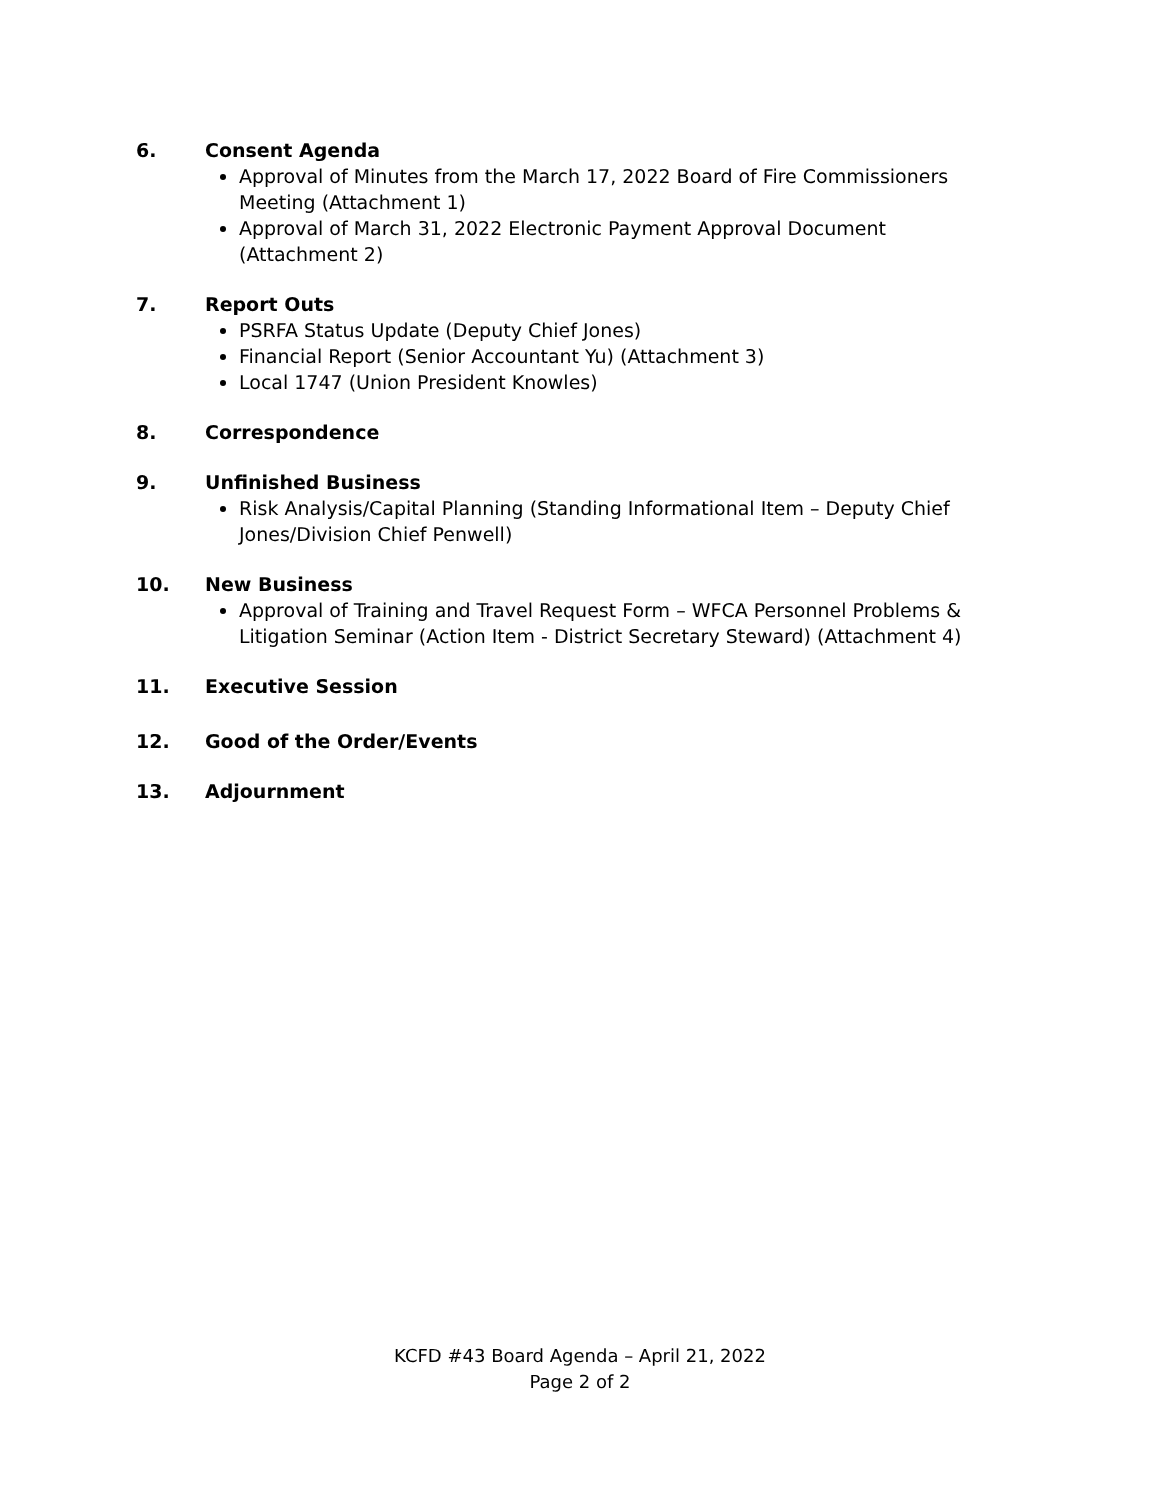6. Consent Agenda
Approval of Minutes from the March 17, 2022 Board of Fire Commissioners Meeting (Attachment 1)
Approval of March 31, 2022 Electronic Payment Approval Document (Attachment 2)
7. Report Outs
PSRFA Status Update (Deputy Chief Jones)
Financial Report (Senior Accountant Yu) (Attachment 3)
Local 1747 (Union President Knowles)
8. Correspondence
9. Unfinished Business
Risk Analysis/Capital Planning (Standing Informational Item – Deputy Chief Jones/Division Chief Penwell)
10. New Business
Approval of Training and Travel Request Form – WFCA Personnel Problems & Litigation Seminar (Action Item - District Secretary Steward) (Attachment 4)
11. Executive Session
12. Good of the Order/Events
13. Adjournment
KCFD #43 Board Agenda – April 21, 2022
Page 2 of 2